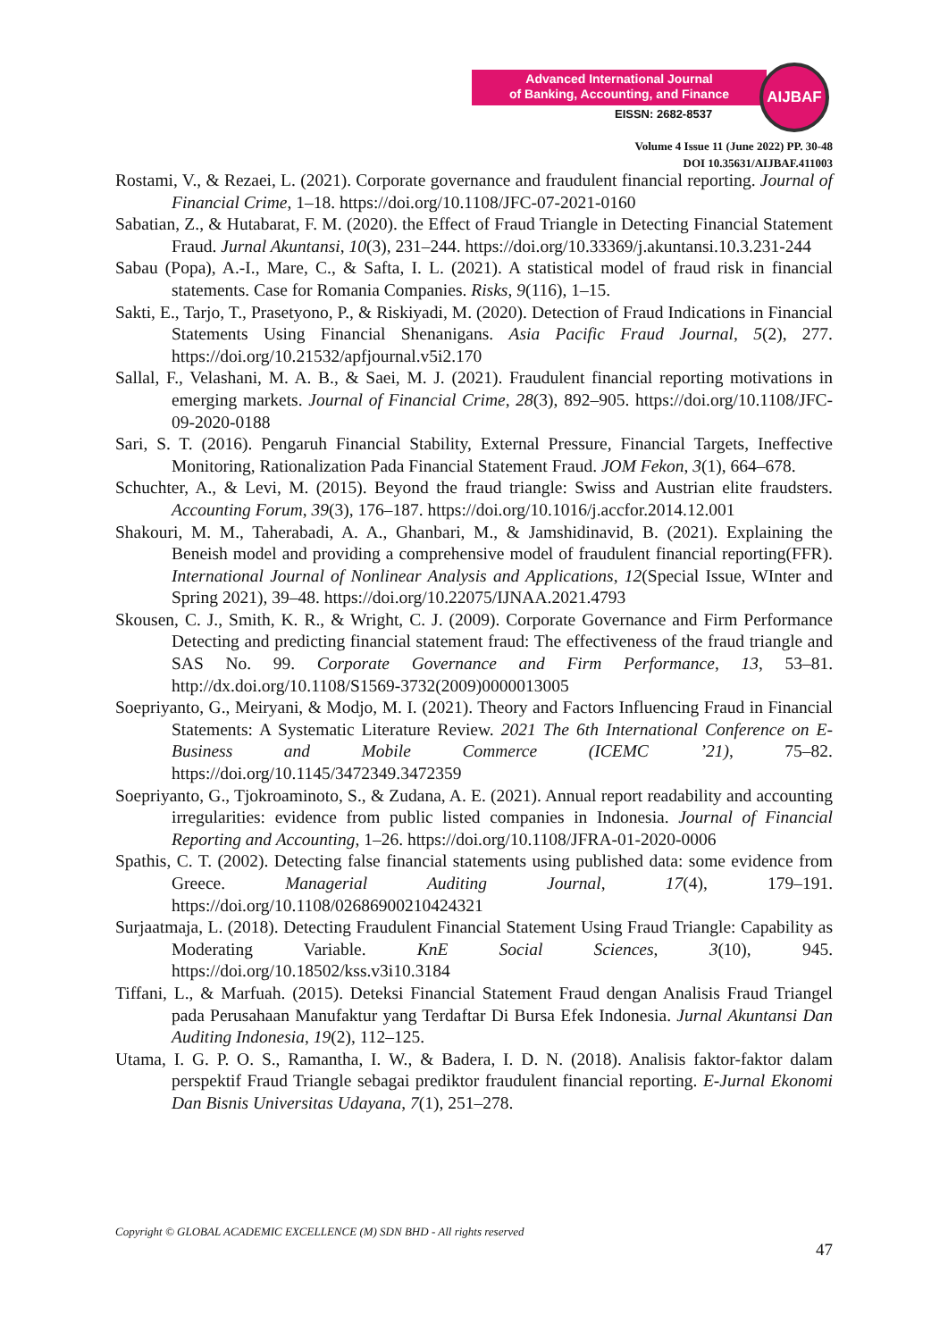Advanced International Journal
of Banking, Accounting, and Finance
EISSN: 2682-8537
AIJBAF
Volume 4 Issue 11 (June 2022) PP. 30-48
DOI 10.35631/AIJBAF.411003
Rostami, V., & Rezaei, L. (2021). Corporate governance and fraudulent financial reporting. Journal of Financial Crime, 1–18. https://doi.org/10.1108/JFC-07-2021-0160
Sabatian, Z., & Hutabarat, F. M. (2020). the Effect of Fraud Triangle in Detecting Financial Statement Fraud. Jurnal Akuntansi, 10(3), 231–244. https://doi.org/10.33369/j.akuntansi.10.3.231-244
Sabau (Popa), A.-I., Mare, C., & Safta, I. L. (2021). A statistical model of fraud risk in financial statements. Case for Romania Companies. Risks, 9(116), 1–15.
Sakti, E., Tarjo, T., Prasetyono, P., & Riskiyadi, M. (2020). Detection of Fraud Indications in Financial Statements Using Financial Shenanigans. Asia Pacific Fraud Journal, 5(2), 277. https://doi.org/10.21532/apfjournal.v5i2.170
Sallal, F., Velashani, M. A. B., & Saei, M. J. (2021). Fraudulent financial reporting motivations in emerging markets. Journal of Financial Crime, 28(3), 892–905. https://doi.org/10.1108/JFC-09-2020-0188
Sari, S. T. (2016). Pengaruh Financial Stability, External Pressure, Financial Targets, Ineffective Monitoring, Rationalization Pada Financial Statement Fraud. JOM Fekon, 3(1), 664–678.
Schuchter, A., & Levi, M. (2015). Beyond the fraud triangle: Swiss and Austrian elite fraudsters. Accounting Forum, 39(3), 176–187. https://doi.org/10.1016/j.accfor.2014.12.001
Shakouri, M. M., Taherabadi, A. A., Ghanbari, M., & Jamshidinavid, B. (2021). Explaining the Beneish model and providing a comprehensive model of fraudulent financial reporting(FFR). International Journal of Nonlinear Analysis and Applications, 12(Special Issue, WInter and Spring 2021), 39–48. https://doi.org/10.22075/IJNAA.2021.4793
Skousen, C. J., Smith, K. R., & Wright, C. J. (2009). Corporate Governance and Firm Performance Detecting and predicting financial statement fraud: The effectiveness of the fraud triangle and SAS No. 99. Corporate Governance and Firm Performance, 13, 53–81. http://dx.doi.org/10.1108/S1569-3732(2009)0000013005
Soepriyanto, G., Meiryani, & Modjo, M. I. (2021). Theory and Factors Influencing Fraud in Financial Statements: A Systematic Literature Review. 2021 The 6th International Conference on E-Business and Mobile Commerce (ICEMC ’21), 75–82. https://doi.org/10.1145/3472349.3472359
Soepriyanto, G., Tjokroaminoto, S., & Zudana, A. E. (2021). Annual report readability and accounting irregularities: evidence from public listed companies in Indonesia. Journal of Financial Reporting and Accounting, 1–26. https://doi.org/10.1108/JFRA-01-2020-0006
Spathis, C. T. (2002). Detecting false financial statements using published data: some evidence from Greece. Managerial Auditing Journal, 17(4), 179–191. https://doi.org/10.1108/02686900210424321
Surjaatmaja, L. (2018). Detecting Fraudulent Financial Statement Using Fraud Triangle: Capability as Moderating Variable. KnE Social Sciences, 3(10), 945. https://doi.org/10.18502/kss.v3i10.3184
Tiffani, L., & Marfuah. (2015). Deteksi Financial Statement Fraud dengan Analisis Fraud Triangel pada Perusahaan Manufaktur yang Terdaftar Di Bursa Efek Indonesia. Jurnal Akuntansi Dan Auditing Indonesia, 19(2), 112–125.
Utama, I. G. P. O. S., Ramantha, I. W., & Badera, I. D. N. (2018). Analisis faktor-faktor dalam perspektif Fraud Triangle sebagai prediktor fraudulent financial reporting. E-Jurnal Ekonomi Dan Bisnis Universitas Udayana, 7(1), 251–278.
Copyright © GLOBAL ACADEMIC EXCELLENCE (M) SDN BHD - All rights reserved
47